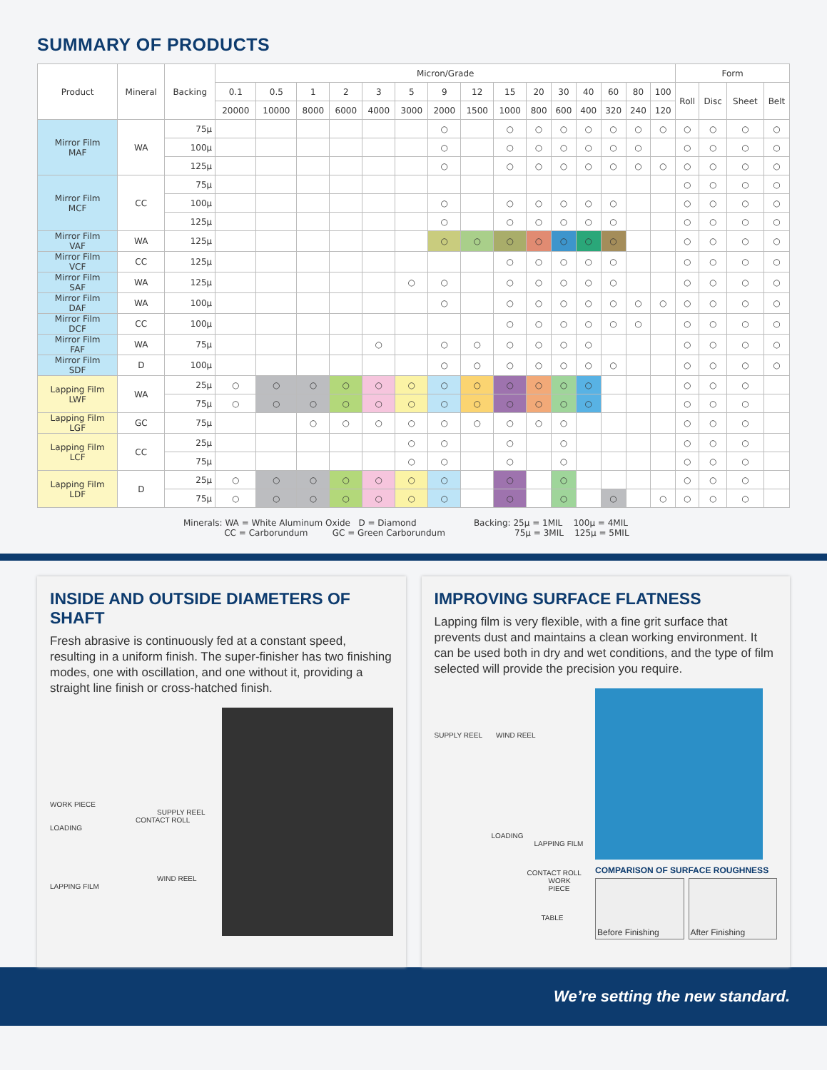SUMMARY OF PRODUCTS
| Product | Mineral | Backing | Micron/Grade | | | | | | | | | | | | | | | Form | | | |
| --- | --- | --- | --- | --- | --- | --- | --- | --- | --- | --- | --- | --- | --- | --- | --- | --- | --- | --- | --- | --- | --- |
| | | | 0.1 | 0.5 | 1 | 2 | 3 | 5 | 9 | 12 | 15 | 20 | 30 | 40 | 60 | 80 | 100 | Roll | Disc | Sheet | Belt |
| | | | 20000 | 10000 | 8000 | 6000 | 4000 | 3000 | 2000 | 1500 | 1000 | 800 | 600 | 400 | 320 | 240 | 120 | | | | |
| Mirror Film MAF | WA | 75μ | | | | | | | ○ | | ○ | ○ | ○ | ○ | ○ | ○ | ○ | ○ | ○ | ○ | ○ |
| | | 100μ | | | | | | | ○ | | ○ | ○ | ○ | ○ | ○ | ○ | | ○ | ○ | ○ | ○ |
| | | 125μ | | | | | | | ○ | | ○ | ○ | ○ | ○ | ○ | ○ | ○ | ○ | ○ | ○ | ○ |
| Mirror Film MCF | CC | 75μ | | | | | | | | | | | | | | | | ○ | ○ | ○ | ○ |
| | | 100μ | | | | | | | ○ | | ○ | ○ | ○ | ○ | ○ | | | ○ | ○ | ○ | ○ |
| | | 125μ | | | | | | | ○ | | ○ | ○ | ○ | ○ | ○ | | | ○ | ○ | ○ | ○ |
| Mirror Film VAF | WA | 125μ | | | | | | | ○ | ○ | ○ | ○ | ○ | ○ | ○ | | | ○ | ○ | ○ | ○ |
| Mirror Film VCF | CC | 125μ | | | | | | | | | ○ | ○ | ○ | ○ | ○ | | | ○ | ○ | ○ | ○ |
| Mirror Film SAF | WA | 125μ | | | | | | ○ | ○ | | ○ | ○ | ○ | ○ | ○ | | | ○ | ○ | ○ | ○ |
| Mirror Film DAF | WA | 100μ | | | | | | | ○ | | ○ | ○ | ○ | ○ | ○ | ○ | ○ | ○ | ○ | ○ | ○ |
| Mirror Film DCF | CC | 100μ | | | | | | | | | ○ | ○ | ○ | ○ | ○ | ○ | | ○ | ○ | ○ | ○ |
| Mirror Film FAF | WA | 75μ | | | | | ○ | | ○ | ○ | ○ | ○ | ○ | ○ | | | | ○ | ○ | ○ | ○ |
| Mirror Film SDF | D | 100μ | | | | | | | ○ | ○ | ○ | ○ | ○ | ○ | ○ | | | ○ | ○ | ○ | ○ |
| Lapping Film LWF | WA | 25μ | ○ | ○ | ○ | ○ | ○ | ○ | ○ | ○ | ○ | ○ | ○ | ○ | | | | ○ | ○ | ○ | |
| | | 75μ | ○ | ○ | ○ | ○ | ○ | ○ | ○ | ○ | ○ | ○ | ○ | ○ | | | | ○ | ○ | ○ | |
| Lapping Film LGF | GC | 75μ | | | ○ | ○ | ○ | ○ | ○ | ○ | ○ | ○ | ○ | | | | | ○ | ○ | ○ | |
| Lapping Film LCF | CC | 25μ | | | | | | ○ | ○ | | ○ | | ○ | | | | | ○ | ○ | ○ | |
| | | 75μ | | | | | | ○ | ○ | | ○ | | ○ | | | | | ○ | ○ | ○ | |
| Lapping Film LDF | D | 25μ | ○ | ○ | ○ | ○ | ○ | ○ | ○ | | ○ | | ○ | | | | | ○ | ○ | ○ | |
| | | 75μ | ○ | ○ | ○ | ○ | ○ | ○ | ○ | | ○ | | ○ | | ○ | | ○ | ○ | ○ | ○ | |
Minerals: WA = White Aluminum Oxide D = Diamond
CC = Carborundum GC = Green Carborundum
Backing: 25μ = 1MIL 100μ = 4MIL
75μ = 3MIL 125μ = 5MIL
INSIDE AND OUTSIDE DIAMETERS OF SHAFT
Fresh abrasive is continuously fed at a constant speed, resulting in a uniform finish. The super-finisher has two finishing modes, one with oscillation, and one without it, providing a straight line finish or cross-hatched finish.
WORK PIECE
SUPPLY REEL
CONTACT ROLL
LOADING
WIND REEL
LAPPING FILM
IMPROVING SURFACE FLATNESS
Lapping film is very flexible, with a fine grit surface that prevents dust and maintains a clean working environment. It can be used both in dry and wet conditions, and the type of film selected will provide the precision you require.
SUPPLY REEL WIND REEL
LOADING
LAPPING FILM
CONTACT ROLL
WORK PIECE
TABLE
COMPARISON OF SURFACE ROUGHNESS
Before Finishing After Finishing
We’re setting the new standard.